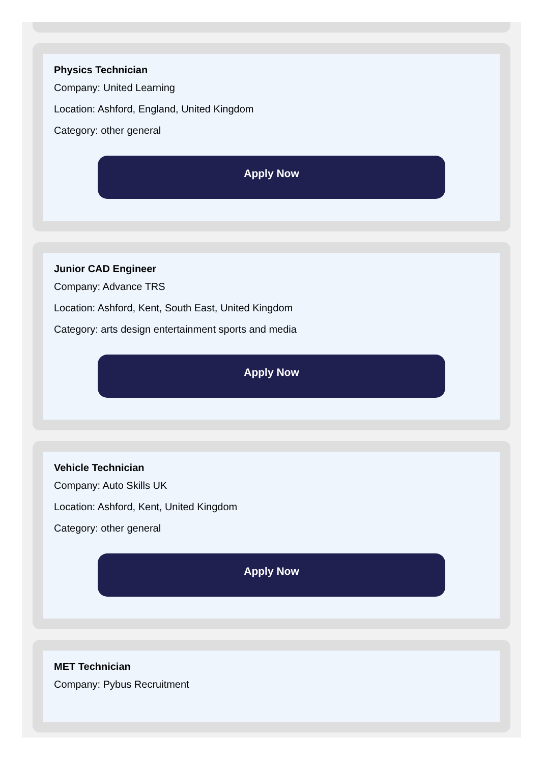Physics Technician
Company: United Learning
Location: Ashford, England, United Kingdom
Category: other general
Apply Now
Junior CAD Engineer
Company: Advance TRS
Location: Ashford, Kent, South East, United Kingdom
Category: arts design entertainment sports and media
Apply Now
Vehicle Technician
Company: Auto Skills UK
Location: Ashford, Kent, United Kingdom
Category: other general
Apply Now
MET Technician
Company: Pybus Recruitment